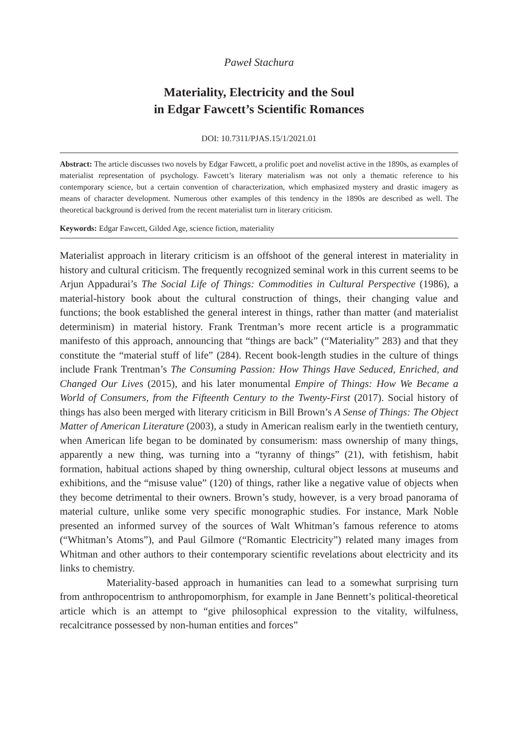Paweł Stachura
Materiality, Electricity and the Soul
in Edgar Fawcett’s Scientific Romances
DOI: 10.7311/PJAS.15/1/2021.01
Abstract: The article discusses two novels by Edgar Fawcett, a prolific poet and novelist active in the 1890s, as examples of materialist representation of psychology. Fawcett’s literary materialism was not only a thematic reference to his contemporary science, but a certain convention of characterization, which emphasized mystery and drastic imagery as means of character development. Numerous other examples of this tendency in the 1890s are described as well. The theoretical background is derived from the recent materialist turn in literary criticism.
Keywords: Edgar Fawcett, Gilded Age, science fiction, materiality
Materialist approach in literary criticism is an offshoot of the general interest in materiality in history and cultural criticism. The frequently recognized seminal work in this current seems to be Arjun Appadurai’s The Social Life of Things: Commodities in Cultural Perspective (1986), a material-history book about the cultural construction of things, their changing value and functions; the book established the general interest in things, rather than matter (and materialist determinism) in material history. Frank Trentman’s more recent article is a programmatic manifesto of this approach, announcing that “things are back” (“Materiality” 283) and that they constitute the “material stuff of life” (284). Recent book-length studies in the culture of things include Frank Trentman’s The Consuming Passion: How Things Have Seduced, Enriched, and Changed Our Lives (2015), and his later monumental Empire of Things: How We Became a World of Consumers, from the Fifteenth Century to the Twenty-First (2017). Social history of things has also been merged with literary criticism in Bill Brown’s A Sense of Things: The Object Matter of American Literature (2003), a study in American realism early in the twentieth century, when American life began to be dominated by consumerism: mass ownership of many things, apparently a new thing, was turning into a “tyranny of things” (21), with fetishism, habit formation, habitual actions shaped by thing ownership, cultural object lessons at museums and exhibitions, and the “misuse value” (120) of things, rather like a negative value of objects when they become detrimental to their owners. Brown’s study, however, is a very broad panorama of material culture, unlike some very specific monographic studies. For instance, Mark Noble presented an informed survey of the sources of Walt Whitman’s famous reference to atoms (“Whitman’s Atoms”), and Paul Gilmore (“Romantic Electricity”) related many images from Whitman and other authors to their contemporary scientific revelations about electricity and its links to chemistry.
Materiality-based approach in humanities can lead to a somewhat surprising turn from anthropocentrism to anthropomorphism, for example in Jane Bennett’s political-theoretical article which is an attempt to “give philosophical expression to the vitality, wilfulness, recalcitrance possessed by non-human entities and forces”